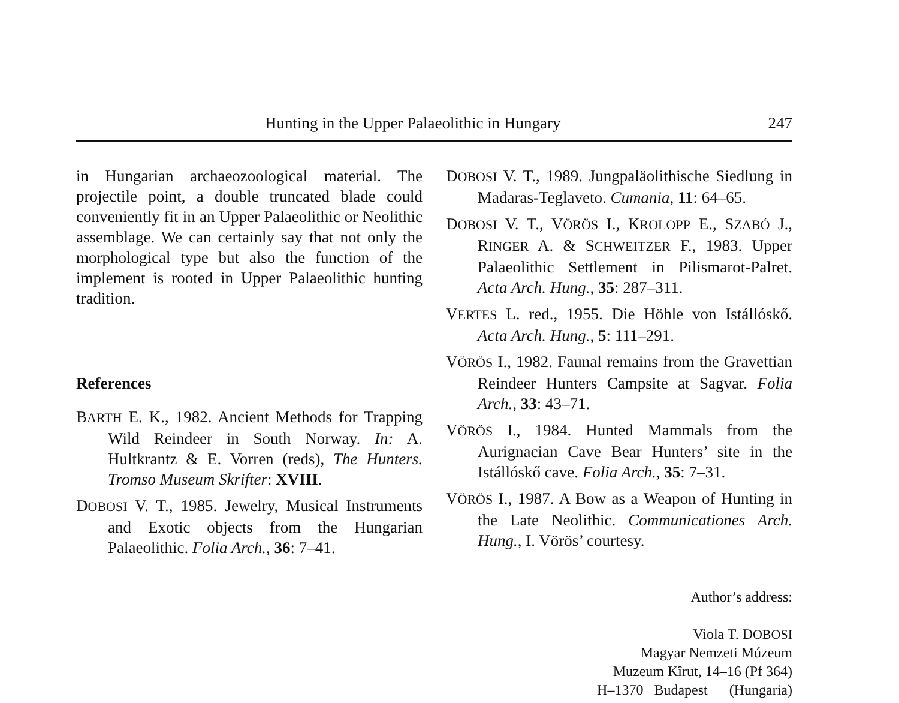Hunting in the Upper Palaeolithic in Hungary 247
in Hungarian archaeozoological material. The projectile point, a double truncated blade could conveniently fit in an Upper Palaeolithic or Neolithic assemblage. We can certainly say that not only the morphological type but also the function of the implement is rooted in Upper Palaeolithic hunting tradition.
References
BARTH E. K., 1982. Ancient Methods for Trapping Wild Reindeer in South Norway. In: A. Hultkrantz & E. Vorren (reds), The Hunters. Tromso Museum Skrifter: XVIII.
DOBOSI V. T., 1985. Jewelry, Musical Instruments and Exotic objects from the Hungarian Palaeolithic. Folia Arch., 36: 7–41.
DOBOSI V. T., 1989. Jungpaläolithische Siedlung in Madaras-Teglaveto. Cumania, 11: 64–65.
DOBOSI V. T., VÖRÖS I., KROLOPP E., SZABÓ J., RINGER A. & SCHWEITZER F., 1983. Upper Palaeolithic Settlement in Pilismarot-Palret. Acta Arch. Hung., 35: 287–311.
VERTES L. red., 1955. Die Höhle von Istállóskő. Acta Arch. Hung., 5: 111–291.
VÖRÖS I., 1982. Faunal remains from the Gravettian Reindeer Hunters Campsite at Sagvar. Folia Arch., 33: 43–71.
VÖRÖS I., 1984. Hunted Mammals from the Aurignacian Cave Bear Hunters’ site in the Istállóskő cave. Folia Arch., 35: 7–31.
VÖRÖS I., 1987. A Bow as a Weapon of Hunting in the Late Neolithic. Communicationes Arch. Hung., I. Vörös’ courtesy.
Author’s address:
Viola T. DOBOSI
Magyar Nemzeti Múzeum
Muzeum Kîrut, 14–16 (Pf 364)
H–1370 Budapest (Hungaria)